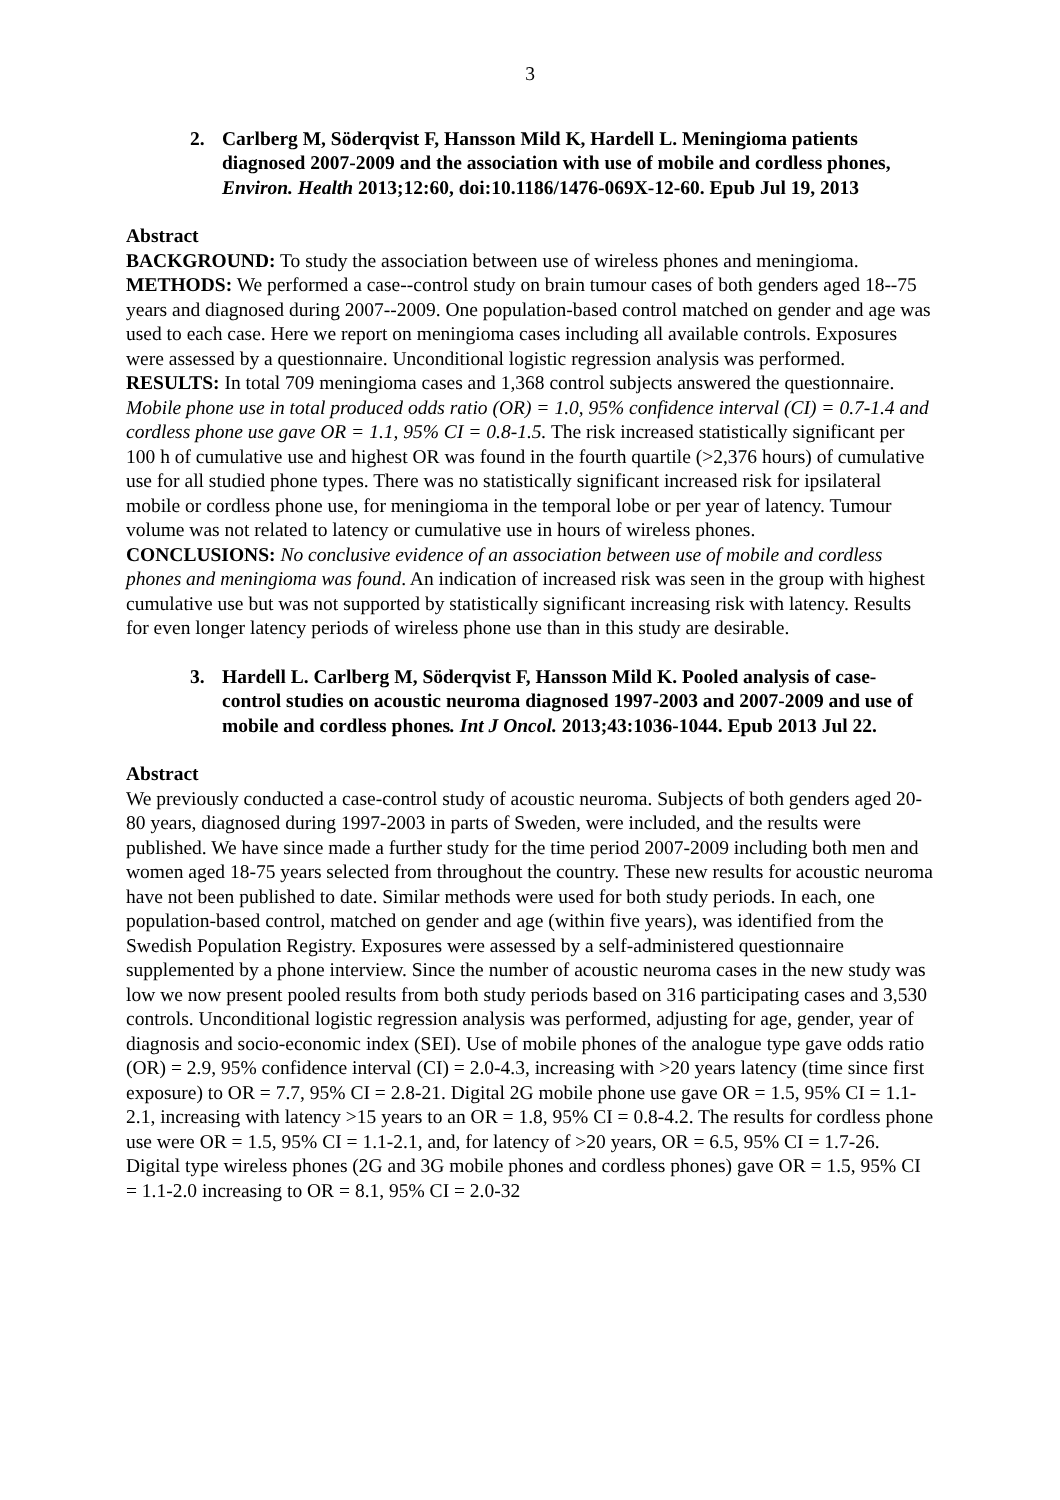3
2. Carlberg M, Söderqvist F, Hansson Mild K, Hardell L. Meningioma patients diagnosed 2007-2009 and the association with use of mobile and cordless phones, Environ. Health 2013;12:60, doi:10.1186/1476-069X-12-60. Epub Jul 19, 2013
Abstract
BACKGROUND: To study the association between use of wireless phones and meningioma.
METHODS: We performed a case--control study on brain tumour cases of both genders aged 18--75 years and diagnosed during 2007--2009. One population-based control matched on gender and age was used to each case. Here we report on meningioma cases including all available controls. Exposures were assessed by a questionnaire. Unconditional logistic regression analysis was performed.
RESULTS: In total 709 meningioma cases and 1,368 control subjects answered the questionnaire. Mobile phone use in total produced odds ratio (OR) = 1.0, 95% confidence interval (CI) = 0.7-1.4 and cordless phone use gave OR = 1.1, 95% CI = 0.8-1.5. The risk increased statistically significant per 100 h of cumulative use and highest OR was found in the fourth quartile (>2,376 hours) of cumulative use for all studied phone types. There was no statistically significant increased risk for ipsilateral mobile or cordless phone use, for meningioma in the temporal lobe or per year of latency. Tumour volume was not related to latency or cumulative use in hours of wireless phones.
CONCLUSIONS: No conclusive evidence of an association between use of mobile and cordless phones and meningioma was found. An indication of increased risk was seen in the group with highest cumulative use but was not supported by statistically significant increasing risk with latency. Results for even longer latency periods of wireless phone use than in this study are desirable.
3. Hardell L. Carlberg M, Söderqvist F, Hansson Mild K. Pooled analysis of case-control studies on acoustic neuroma diagnosed 1997-2003 and 2007-2009 and use of mobile and cordless phones. Int J Oncol. 2013;43:1036-1044. Epub 2013 Jul 22.
Abstract
We previously conducted a case-control study of acoustic neuroma. Subjects of both genders aged 20-80 years, diagnosed during 1997-2003 in parts of Sweden, were included, and the results were published. We have since made a further study for the time period 2007-2009 including both men and women aged 18-75 years selected from throughout the country. These new results for acoustic neuroma have not been published to date. Similar methods were used for both study periods. In each, one population-based control, matched on gender and age (within five years), was identified from the Swedish Population Registry. Exposures were assessed by a self-administered questionnaire supplemented by a phone interview. Since the number of acoustic neuroma cases in the new study was low we now present pooled results from both study periods based on 316 participating cases and 3,530 controls. Unconditional logistic regression analysis was performed, adjusting for age, gender, year of diagnosis and socio-economic index (SEI). Use of mobile phones of the analogue type gave odds ratio (OR) = 2.9, 95% confidence interval (CI) = 2.0-4.3, increasing with >20 years latency (time since first exposure) to OR = 7.7, 95% CI = 2.8-21. Digital 2G mobile phone use gave OR = 1.5, 95% CI = 1.1-2.1, increasing with latency >15 years to an OR = 1.8, 95% CI = 0.8-4.2. The results for cordless phone use were OR = 1.5, 95% CI = 1.1-2.1, and, for latency of >20 years, OR = 6.5, 95% CI = 1.7-26. Digital type wireless phones (2G and 3G mobile phones and cordless phones) gave OR = 1.5, 95% CI = 1.1-2.0 increasing to OR = 8.1, 95% CI = 2.0-32